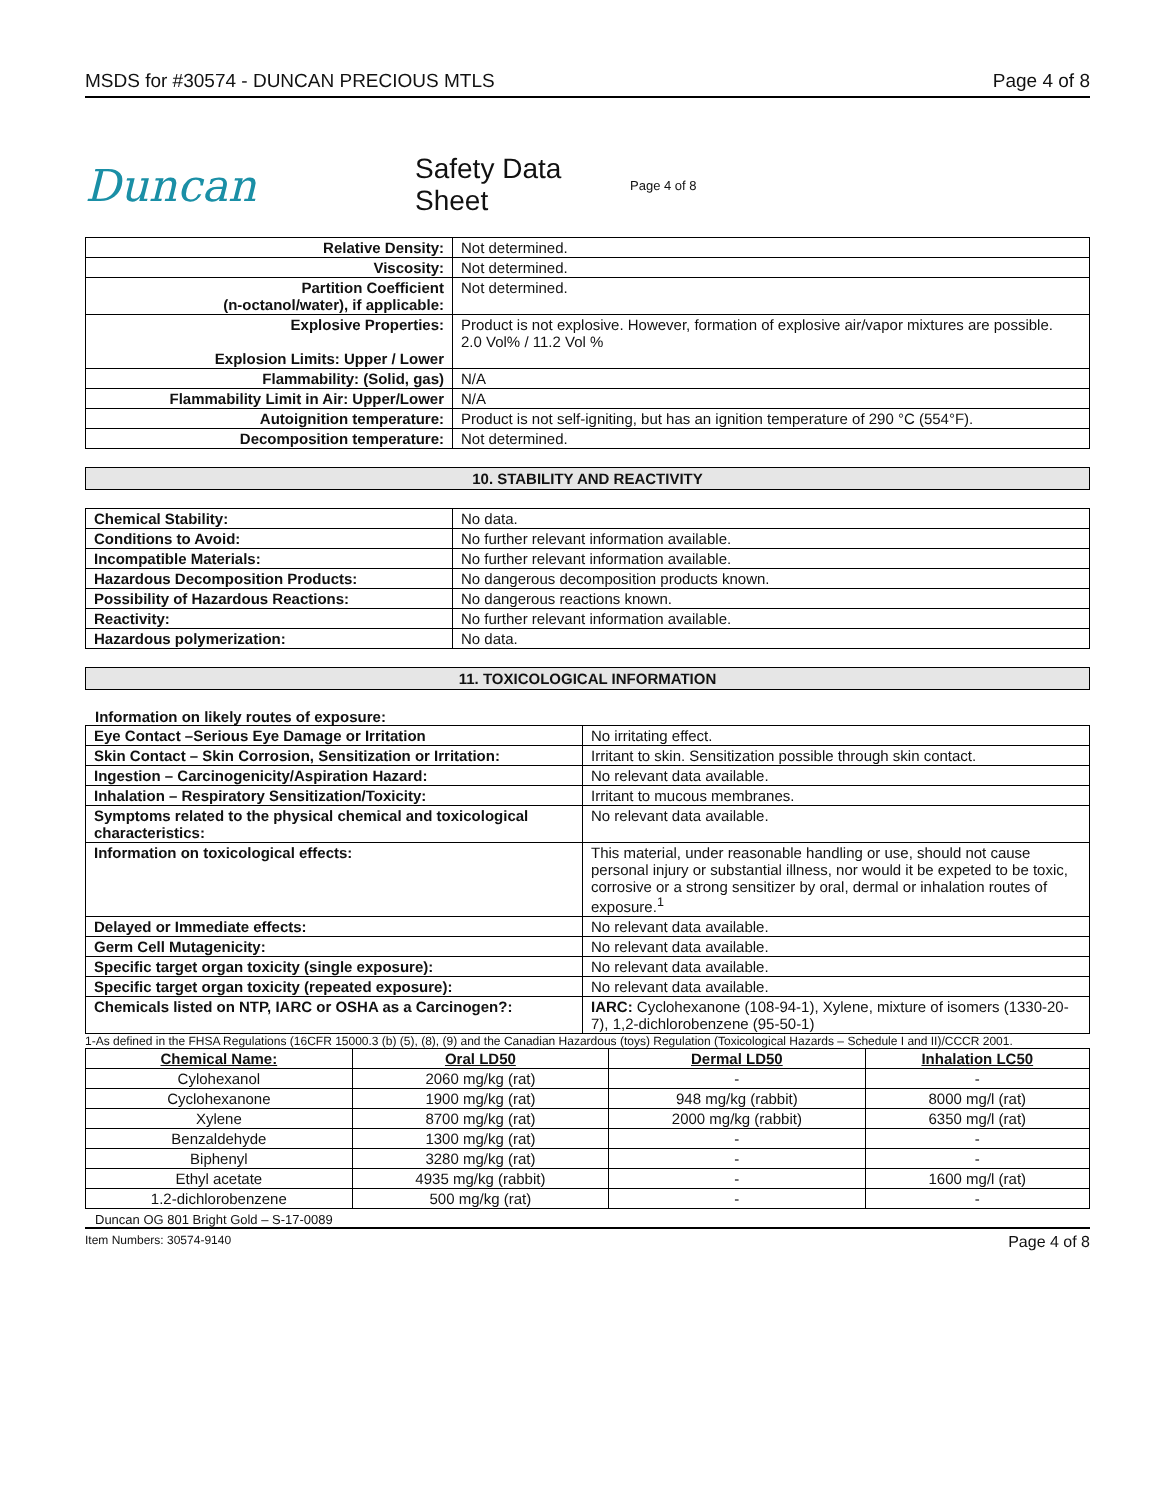MSDS for #30574 - DUNCAN PRECIOUS MTLS Page 4 of 8
Duncan
Safety Data Sheet
Page 4 of 8
| Relative Density: | Not determined. |
| Viscosity: | Not determined. |
| Partition Coefficient (n-octanol/water), if applicable: | Not determined. |
| Explosive Properties: Explosion Limits: Upper / Lower | Product is not explosive. However, formation of explosive air/vapor mixtures are possible. 2.0 Vol% / 11.2 Vol % |
| Flammability: (Solid, gas) | N/A |
| Flammability Limit in Air: Upper/Lower | N/A |
| Autoignition temperature: | Product is not self-igniting, but has an ignition temperature of 290 °C (554°F). |
| Decomposition temperature: | Not determined. |
10. STABILITY AND REACTIVITY
| Chemical Stability: | No data. |
| Conditions to Avoid: | No further relevant information available. |
| Incompatible Materials: | No further relevant information available. |
| Hazardous Decomposition Products: | No dangerous decomposition products known. |
| Possibility of Hazardous Reactions: | No dangerous reactions known. |
| Reactivity: | No further relevant information available. |
| Hazardous polymerization: | No data. |
11. TOXICOLOGICAL INFORMATION
Information on likely routes of exposure:
| Eye Contact –Serious Eye Damage or Irritation | No irritating effect. |
| Skin Contact – Skin Corrosion, Sensitization or Irritation: | Irritant to skin. Sensitization possible through skin contact. |
| Ingestion – Carcinogenicity/Aspiration Hazard: | No relevant data available. |
| Inhalation – Respiratory Sensitization/Toxicity: | Irritant to mucous membranes. |
| Symptoms related to the physical chemical and toxicological characteristics: | No relevant data available. |
| Information on toxicological effects: | This material, under reasonable handling or use, should not cause personal injury or substantial illness, nor would it be expeted to be toxic, corrosive or a strong sensitizer by oral, dermal or inhalation routes of exposure.<sup>1</sup> |
| Delayed or Immediate effects: | No relevant data available. |
| Germ Cell Mutagenicity: | No relevant data available. |
| Specific target organ toxicity (single exposure): | No relevant data available. |
| Specific target organ toxicity (repeated exposure): | No relevant data available. |
| Chemicals listed on NTP, IARC or OSHA as a Carcinogen?: | IARC: Cyclohexanone (108-94-1), Xylene, mixture of isomers (1330-20-7), 1,2-dichlorobenzene (95-50-1) |
1-As defined in the FHSA Regulations (16CFR 15000.3 (b) (5), (8), (9) and the Canadian Hazardous (toys) Regulation (Toxicological Hazards – Schedule I and II)/CCCR 2001.
| Chemical Name: | Oral LD50 | Dermal LD50 | Inhalation LC50 |
| --- | --- | --- | --- |
| Cylohexanol | 2060 mg/kg (rat) | - | - |
| Cyclohexanone | 1900 mg/kg (rat) | 948 mg/kg (rabbit) | 8000 mg/l (rat) |
| Xylene | 8700 mg/kg (rat) | 2000 mg/kg (rabbit) | 6350 mg/l (rat) |
| Benzaldehyde | 1300 mg/kg (rat) | - | - |
| Biphenyl | 3280 mg/kg (rat) | - | - |
| Ethyl acetate | 4935 mg/kg (rabbit) | - | 1600 mg/l (rat) |
| 1.2-dichlorobenzene | 500 mg/kg (rat) | - | - |
Duncan OG 801 Bright Gold – S-17-0089
Item Numbers: 30574-9140 Page 4 of 8